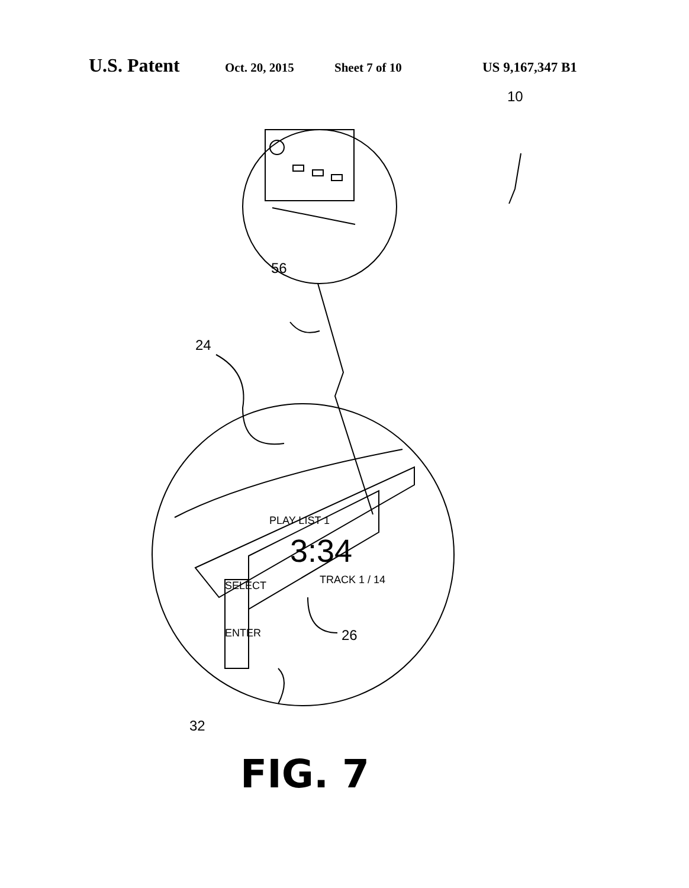U.S. Patent Oct. 20, 2015 Sheet 7 of 10 US 9,167,347 B1
10
56
24
SELECT
PLAY LIST 1
3:34
TRACK 1 / 14
ENTER 26
32
FIG. 7